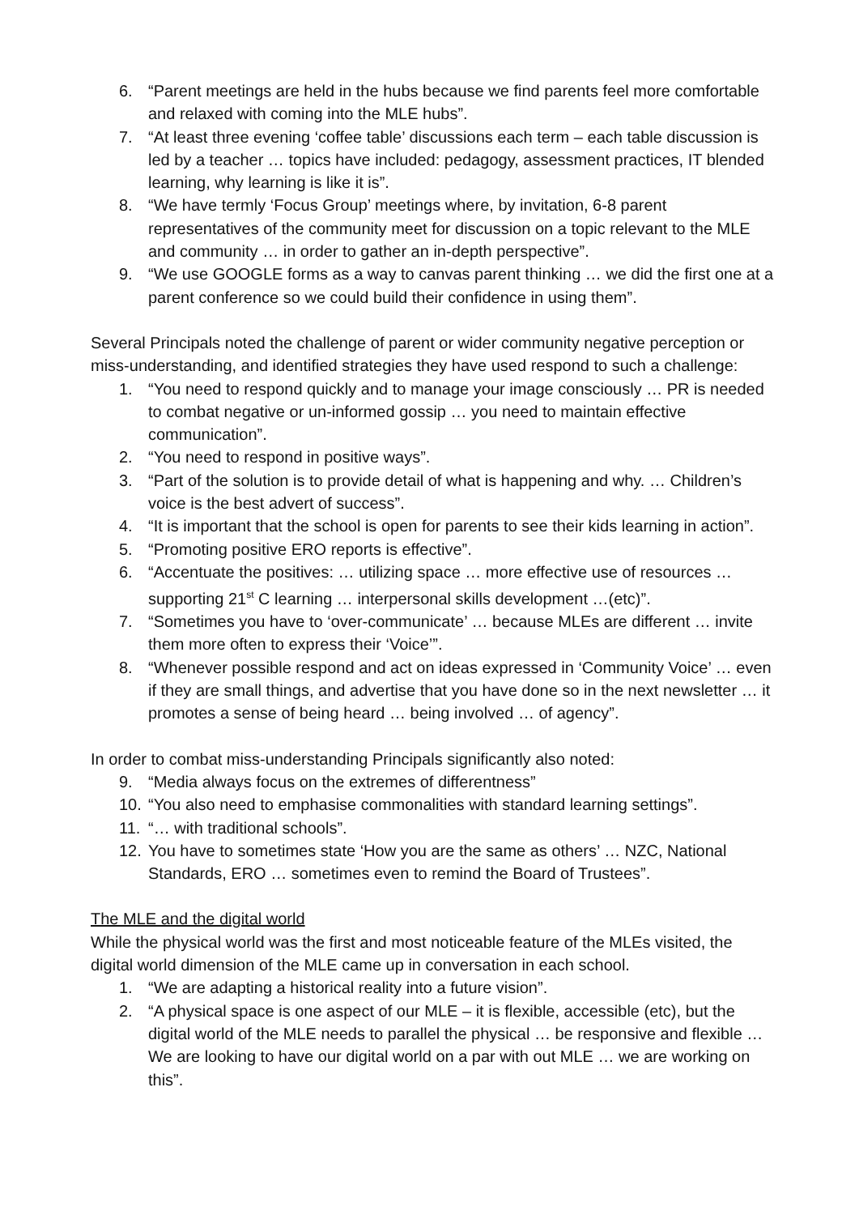6. “Parent meetings are held in the hubs because we find parents feel more comfortable and relaxed with coming into the MLE hubs”.
7. “At least three evening ‘coffee table’ discussions each term – each table discussion is led by a teacher … topics have included: pedagogy, assessment practices, IT blended learning, why learning is like it is”.
8. “We have termly ‘Focus Group’ meetings where, by invitation, 6-8 parent representatives of the community meet for discussion on a topic relevant to the MLE and community … in order to gather an in-depth perspective”.
9. “We use GOOGLE forms as a way to canvas parent thinking … we did the first one at a parent conference so we could build their confidence in using them”.
Several Principals noted the challenge of parent or wider community negative perception or miss-understanding, and identified strategies they have used respond to such a challenge:
1. “You need to respond quickly and to manage your image consciously … PR is needed to combat negative or un-informed gossip … you need to maintain effective communication”.
2. “You need to respond in positive ways”.
3. “Part of the solution is to provide detail of what is happening and why. … Children’s voice is the best advert of success”.
4. “It is important that the school is open for parents to see their kids learning in action”.
5. “Promoting positive ERO reports is effective”.
6. “Accentuate the positives: … utilizing space … more effective use of resources … supporting 21<sup>st</sup> C learning … interpersonal skills development …(etc)”.
7. “Sometimes you have to ‘over-communicate’ … because MLEs are different … invite them more often to express their ‘Voice’”.
8. “Whenever possible respond and act on ideas expressed in ‘Community Voice’ … even if they are small things, and advertise that you have done so in the next newsletter … it promotes a sense of being heard … being involved … of agency”.
In order to combat miss-understanding Principals significantly also noted:
9. “Media always focus on the extremes of differentness”
10. “You also need to emphasise commonalities with standard learning settings”.
11. “… with traditional schools”.
12. You have to sometimes state ‘How you are the same as others’ … NZC, National Standards, ERO … sometimes even to remind the Board of Trustees”.
The MLE and the digital world
While the physical world was the first and most noticeable feature of the MLEs visited, the digital world dimension of the MLE came up in conversation in each school.
1. “We are adapting a historical reality into a future vision”.
2. “A physical space is one aspect of our MLE – it is flexible, accessible (etc), but the digital world of the MLE needs to parallel the physical … be responsive and flexible … We are looking to have our digital world on a par with out MLE … we are working on this”.